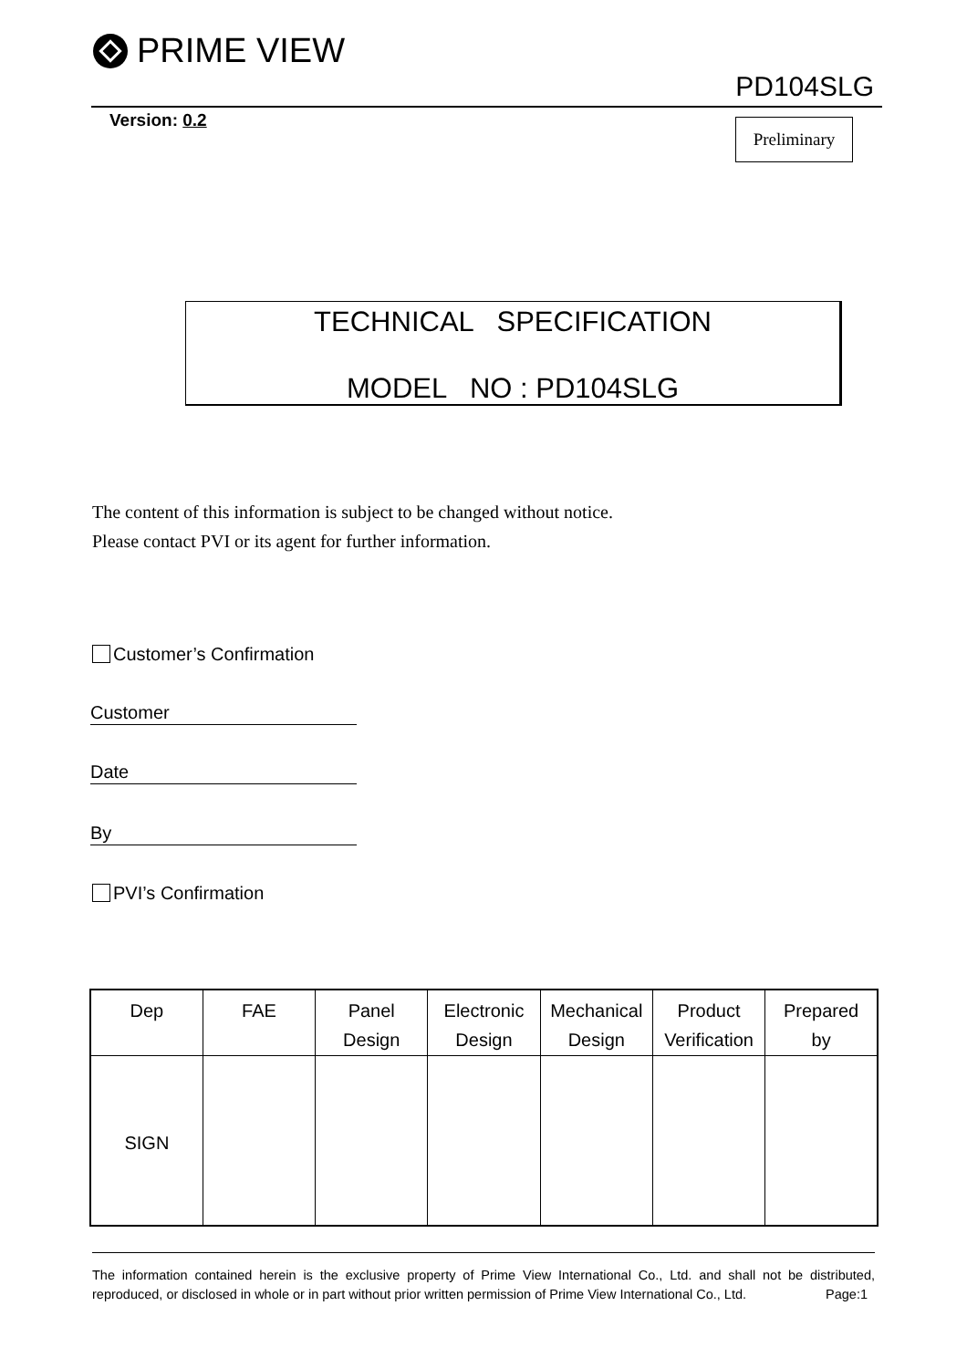PRIME VIEW
PD104SLG
Version: 0.2 Preliminary
TECHNICAL SPECIFICATION
MODEL NO : PD104SLG
The content of this information is subject to be changed without notice.
Please contact PVI or its agent for further information.
Customer’s Confirmation
Customer
Date
By
PVI’s Confirmation
| Dep | FAE | Panel Design | Electronic Design | Mechanical Design | Product Verification | Prepared by |
| SIGN | | | | | | |
The information contained herein is the exclusive property of Prime View International Co., Ltd. and shall not be distributed, reproduced, or disclosed in whole or in part without prior written permission of Prime View International Co., Ltd. Page:1